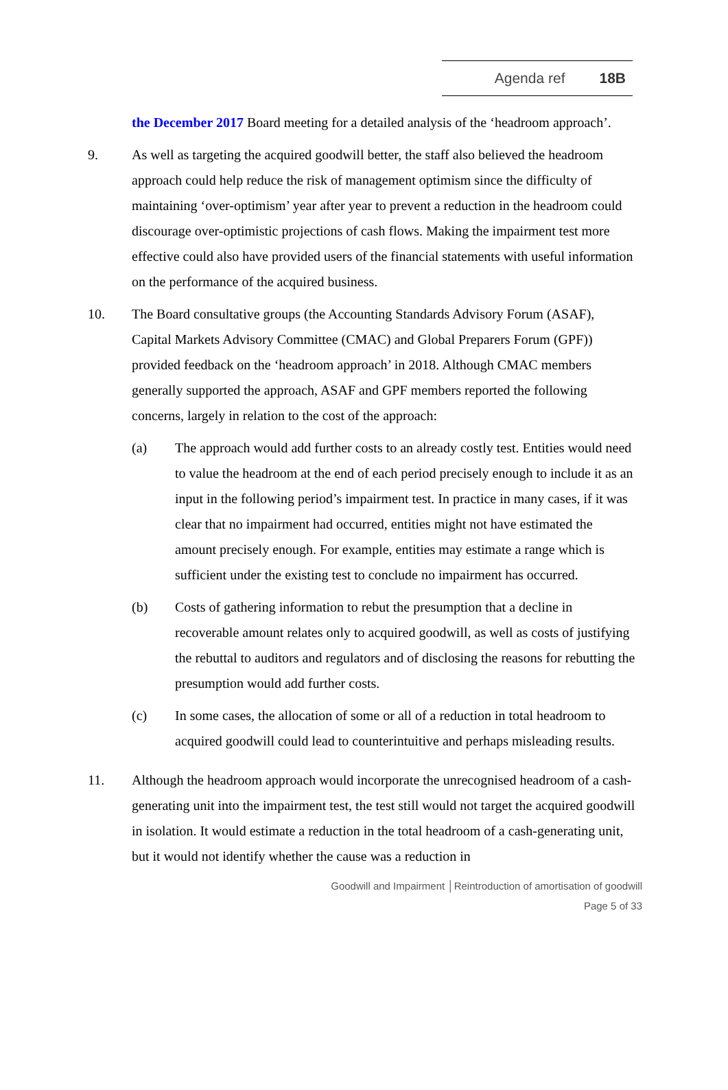Agenda ref 18B
the December 2017 Board meeting for a detailed analysis of the ‘headroom approach’.
9. As well as targeting the acquired goodwill better, the staff also believed the headroom approach could help reduce the risk of management optimism since the difficulty of maintaining ‘over-optimism’ year after year to prevent a reduction in the headroom could discourage over-optimistic projections of cash flows. Making the impairment test more effective could also have provided users of the financial statements with useful information on the performance of the acquired business.
10. The Board consultative groups (the Accounting Standards Advisory Forum (ASAF), Capital Markets Advisory Committee (CMAC) and Global Preparers Forum (GPF)) provided feedback on the ‘headroom approach’ in 2018. Although CMAC members generally supported the approach, ASAF and GPF members reported the following concerns, largely in relation to the cost of the approach:
(a) The approach would add further costs to an already costly test. Entities would need to value the headroom at the end of each period precisely enough to include it as an input in the following period’s impairment test. In practice in many cases, if it was clear that no impairment had occurred, entities might not have estimated the amount precisely enough. For example, entities may estimate a range which is sufficient under the existing test to conclude no impairment has occurred.
(b) Costs of gathering information to rebut the presumption that a decline in recoverable amount relates only to acquired goodwill, as well as costs of justifying the rebuttal to auditors and regulators and of disclosing the reasons for rebutting the presumption would add further costs.
(c) In some cases, the allocation of some or all of a reduction in total headroom to acquired goodwill could lead to counterintuitive and perhaps misleading results.
11. Although the headroom approach would incorporate the unrecognised headroom of a cash-generating unit into the impairment test, the test still would not target the acquired goodwill in isolation. It would estimate a reduction in the total headroom of a cash-generating unit, but it would not identify whether the cause was a reduction in
Goodwill and Impairment │Reintroduction of amortisation of goodwill
Page 5 of 33